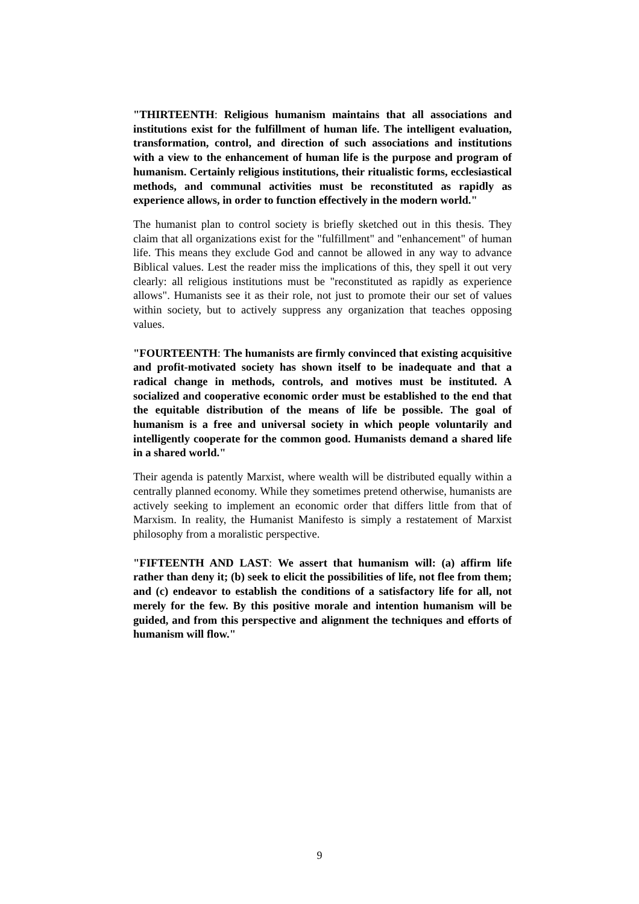"THIRTEENTH: Religious humanism maintains that all associations and institutions exist for the fulfillment of human life. The intelligent evaluation, transformation, control, and direction of such associations and institutions with a view to the enhancement of human life is the purpose and program of humanism. Certainly religious institutions, their ritualistic forms, ecclesiastical methods, and communal activities must be reconstituted as rapidly as experience allows, in order to function effectively in the modern world."
The humanist plan to control society is briefly sketched out in this thesis. They claim that all organizations exist for the "fulfillment" and "enhancement" of human life. This means they exclude God and cannot be allowed in any way to advance Biblical values. Lest the reader miss the implications of this, they spell it out very clearly: all religious institutions must be "reconstituted as rapidly as experience allows". Humanists see it as their role, not just to promote their our set of values within society, but to actively suppress any organization that teaches opposing values.
"FOURTEENTH: The humanists are firmly convinced that existing acquisitive and profit-motivated society has shown itself to be inadequate and that a radical change in methods, controls, and motives must be instituted. A socialized and cooperative economic order must be established to the end that the equitable distribution of the means of life be possible. The goal of humanism is a free and universal society in which people voluntarily and intelligently cooperate for the common good. Humanists demand a shared life in a shared world."
Their agenda is patently Marxist, where wealth will be distributed equally within a centrally planned economy. While they sometimes pretend otherwise, humanists are actively seeking to implement an economic order that differs little from that of Marxism. In reality, the Humanist Manifesto is simply a restatement of Marxist philosophy from a moralistic perspective.
"FIFTEENTH AND LAST: We assert that humanism will: (a) affirm life rather than deny it; (b) seek to elicit the possibilities of life, not flee from them; and (c) endeavor to establish the conditions of a satisfactory life for all, not merely for the few. By this positive morale and intention humanism will be guided, and from this perspective and alignment the techniques and efforts of humanism will flow."
9